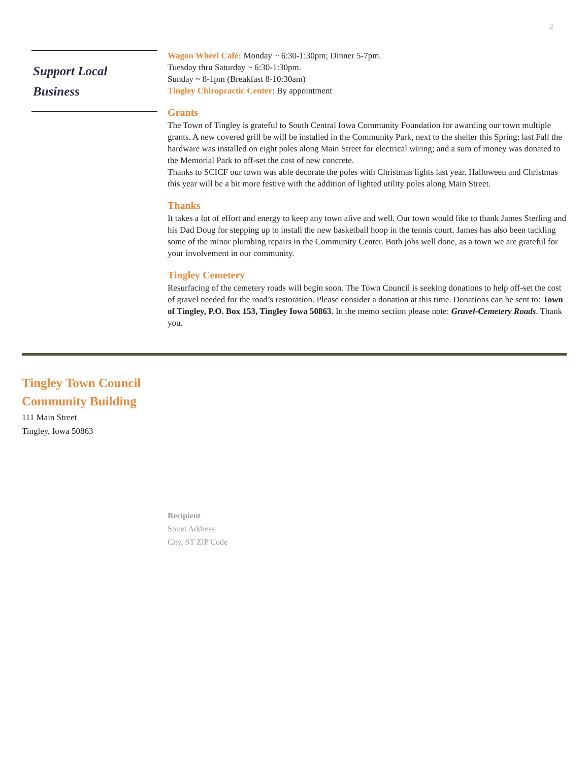2
Support Local
Business
Wagon Wheel Café: Monday ~ 6:30-1:30pm; Dinner 5-7pm.
Tuesday thru Saturday ~ 6:30-1:30pm.
Sunday ~ 8-1pm (Breakfast 8-10:30am)
Tingley Chiropractic Center: By appointment
Grants
The Town of Tingley is grateful to South Central Iowa Community Foundation for awarding our town multiple grants. A new covered grill be will be installed in the Community Park, next to the shelter this Spring; last Fall the hardware was installed on eight poles along Main Street for electrical wiring; and a sum of money was donated to the Memorial Park to off-set the cost of new concrete.
Thanks to SCICF our town was able decorate the poles with Christmas lights last year. Halloween and Christmas this year will be a bit more festive with the addition of lighted utility poles along Main Street.
Thanks
It takes a lot of effort and energy to keep any town alive and well. Our town would like to thank James Sterling and his Dad Doug for stepping up to install the new basketball hoop in the tennis court. James has also been tackling some of the minor plumbing repairs in the Community Center. Both jobs well done, as a town we are grateful for your involvement in our community.
Tingley Cemetery
Resurfacing of the cemetery roads will begin soon. The Town Council is seeking donations to help off-set the cost of gravel needed for the road’s restoration. Please consider a donation at this time. Donations can be sent to: Town of Tingley, P.O. Box 153, Tingley Iowa 50863. In the memo section please note: Gravel-Cemetery Roads. Thank you.
Tingley Town Council
Community Building
111 Main Street
Tingley, Iowa 50863
Recipient
Street Address
City, ST ZIP Code